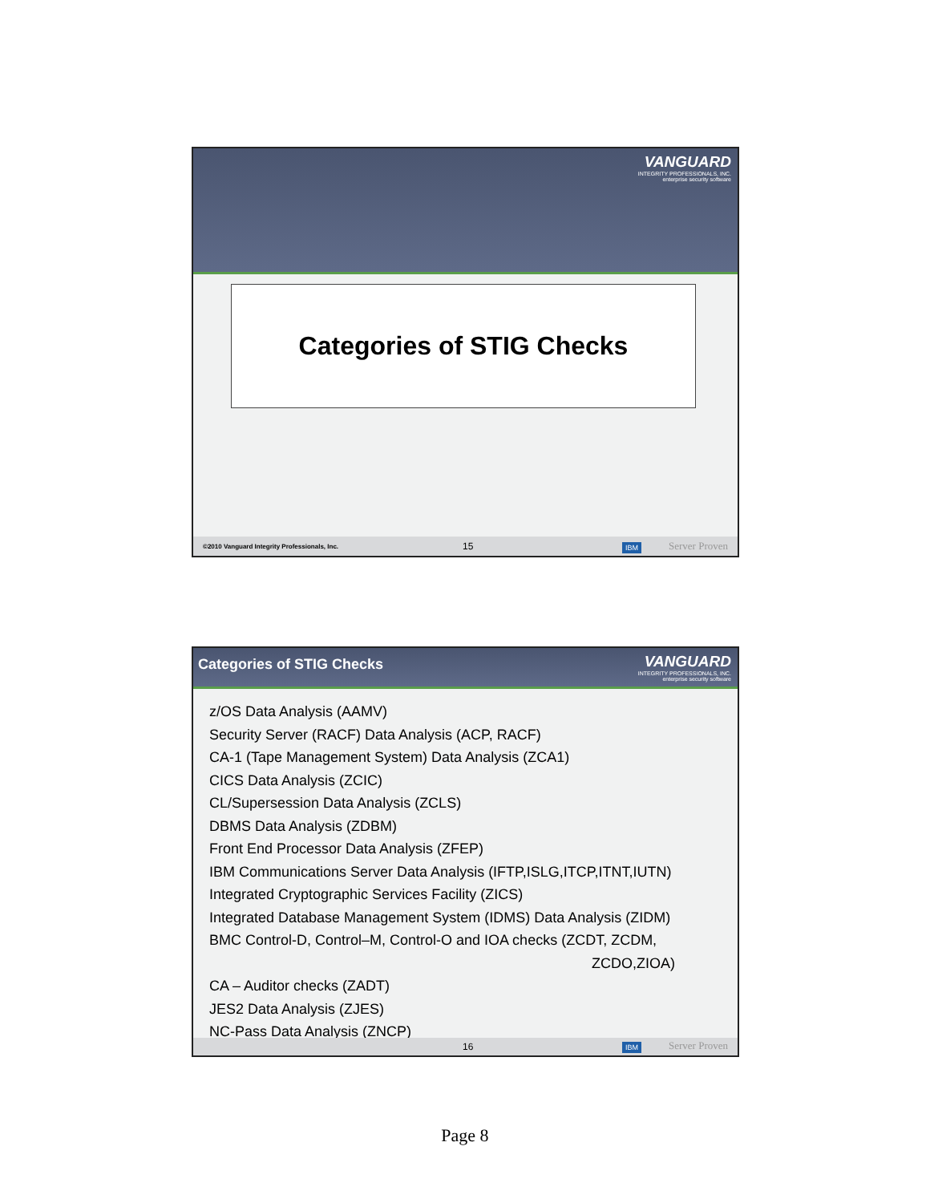VANGUARD
INTEGRITY PROFESSIONALS, INC.
enterprise security software
Categories of STIG Checks
©2010 Vanguard Integrity Professionals, Inc. 15
IBM Server Proven
Categories of STIG Checks
VANGUARD
INTEGRITY PROFESSIONALS, INC.
enterprise security software
z/OS Data Analysis (AAMV)
Security Server (RACF) Data Analysis (ACP, RACF)
CA-1 (Tape Management System) Data Analysis (ZCA1)
CICS Data Analysis (ZCIC)
CL/Supersession Data Analysis (ZCLS)
DBMS Data Analysis (ZDBM)
Front End Processor Data Analysis (ZFEP)
IBM Communications Server Data Analysis (IFTP,ISLG,ITCP,ITNT,IUTN)
Integrated Cryptographic Services Facility (ZICS)
Integrated Database Management System (IDMS) Data Analysis (ZIDM)
BMC Control-D, Control–M, Control-O and IOA checks (ZCDT, ZCDM,
ZCDO,ZIOA)
CA – Auditor checks (ZADT)
JES2 Data Analysis (ZJES)
NC-Pass Data Analysis (ZNCP)
16 IBM Server Proven
Page 8